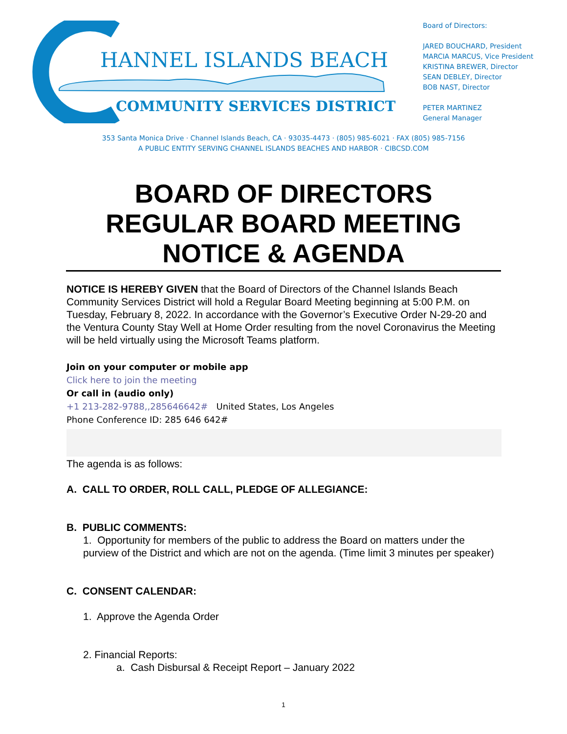HANNEL ISLANDS BEACH
COMMUNITY SERVICES DISTRICT
Board of Directors:
JARED BOUCHARD, President
MARCIA MARCUS, Vice President
KRISTINA BREWER, Director
SEAN DEBLEY, Director
BOB NAST, Director
PETER MARTINEZ
General Manager
353 Santa Monica Drive · Channel Islands Beach, CA · 93035-4473 · (805) 985-6021 · FAX (805) 985-7156
A PUBLIC ENTITY SERVING CHANNEL ISLANDS BEACHES AND HARBOR · CIBCSD.COM
BOARD OF DIRECTORS
REGULAR BOARD MEETING
NOTICE & AGENDA
NOTICE IS HEREBY GIVEN that the Board of Directors of the Channel Islands Beach Community Services District will hold a Regular Board Meeting beginning at 5:00 P.M. on Tuesday, February 8, 2022. In accordance with the Governor’s Executive Order N-29-20 and the Ventura County Stay Well at Home Order resulting from the novel Coronavirus the Meeting will be held virtually using the Microsoft Teams platform.
Join on your computer or mobile app
Click here to join the meeting
Or call in (audio only)
+1 213-282-9788,,285646642# United States, Los Angeles
Phone Conference ID: 285 646 642#
The agenda is as follows:
A. CALL TO ORDER, ROLL CALL, PLEDGE OF ALLEGIANCE:
B. PUBLIC COMMENTS:
1. Opportunity for members of the public to address the Board on matters under the purview of the District and which are not on the agenda. (Time limit 3 minutes per speaker)
C. CONSENT CALENDAR:
1. Approve the Agenda Order
2. Financial Reports:
a. Cash Disbursal & Receipt Report – January 2022
1